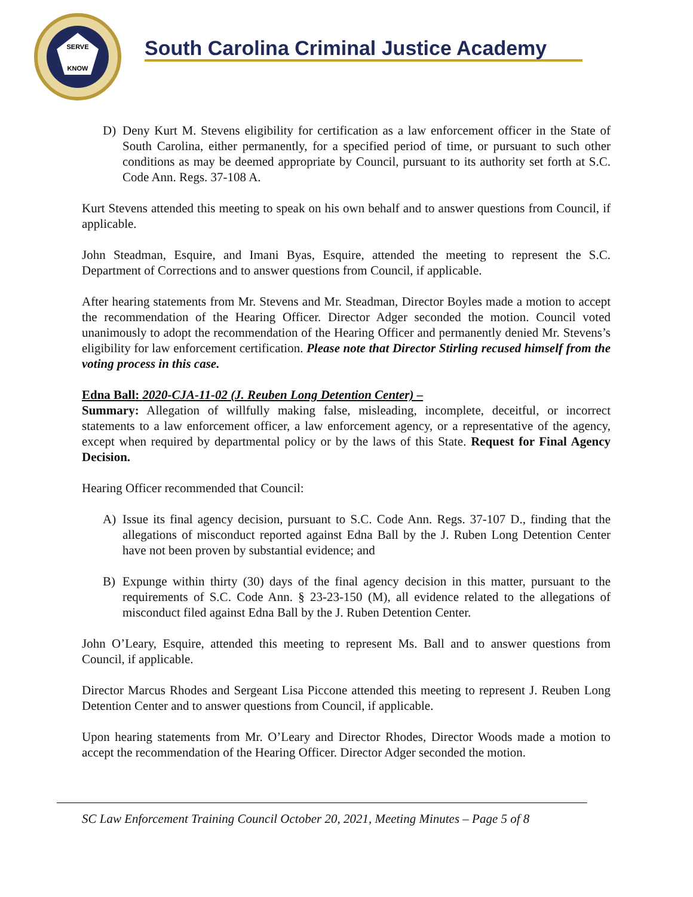SERVE
KNOW
South Carolina Criminal Justice Academy
D) Deny Kurt M. Stevens eligibility for certification as a law enforcement officer in the State of South Carolina, either permanently, for a specified period of time, or pursuant to such other conditions as may be deemed appropriate by Council, pursuant to its authority set forth at S.C. Code Ann. Regs. 37-108 A.
Kurt Stevens attended this meeting to speak on his own behalf and to answer questions from Council, if applicable.
John Steadman, Esquire, and Imani Byas, Esquire, attended the meeting to represent the S.C. Department of Corrections and to answer questions from Council, if applicable.
After hearing statements from Mr. Stevens and Mr. Steadman, Director Boyles made a motion to accept the recommendation of the Hearing Officer. Director Adger seconded the motion. Council voted unanimously to adopt the recommendation of the Hearing Officer and permanently denied Mr. Stevens’s eligibility for law enforcement certification. Please note that Director Stirling recused himself from the voting process in this case.
Edna Ball: 2020-CJA-11-02 (J. Reuben Long Detention Center) –
Summary: Allegation of willfully making false, misleading, incomplete, deceitful, or incorrect statements to a law enforcement officer, a law enforcement agency, or a representative of the agency, except when required by departmental policy or by the laws of this State. Request for Final Agency Decision.
Hearing Officer recommended that Council:
A) Issue its final agency decision, pursuant to S.C. Code Ann. Regs. 37-107 D., finding that the allegations of misconduct reported against Edna Ball by the J. Ruben Long Detention Center have not been proven by substantial evidence; and
B) Expunge within thirty (30) days of the final agency decision in this matter, pursuant to the requirements of S.C. Code Ann. § 23-23-150 (M), all evidence related to the allegations of misconduct filed against Edna Ball by the J. Ruben Detention Center.
John O’Leary, Esquire, attended this meeting to represent Ms. Ball and to answer questions from Council, if applicable.
Director Marcus Rhodes and Sergeant Lisa Piccone attended this meeting to represent J. Reuben Long Detention Center and to answer questions from Council, if applicable.
Upon hearing statements from Mr. O’Leary and Director Rhodes, Director Woods made a motion to accept the recommendation of the Hearing Officer. Director Adger seconded the motion.
SC Law Enforcement Training Council October 20, 2021, Meeting Minutes – Page 5 of 8